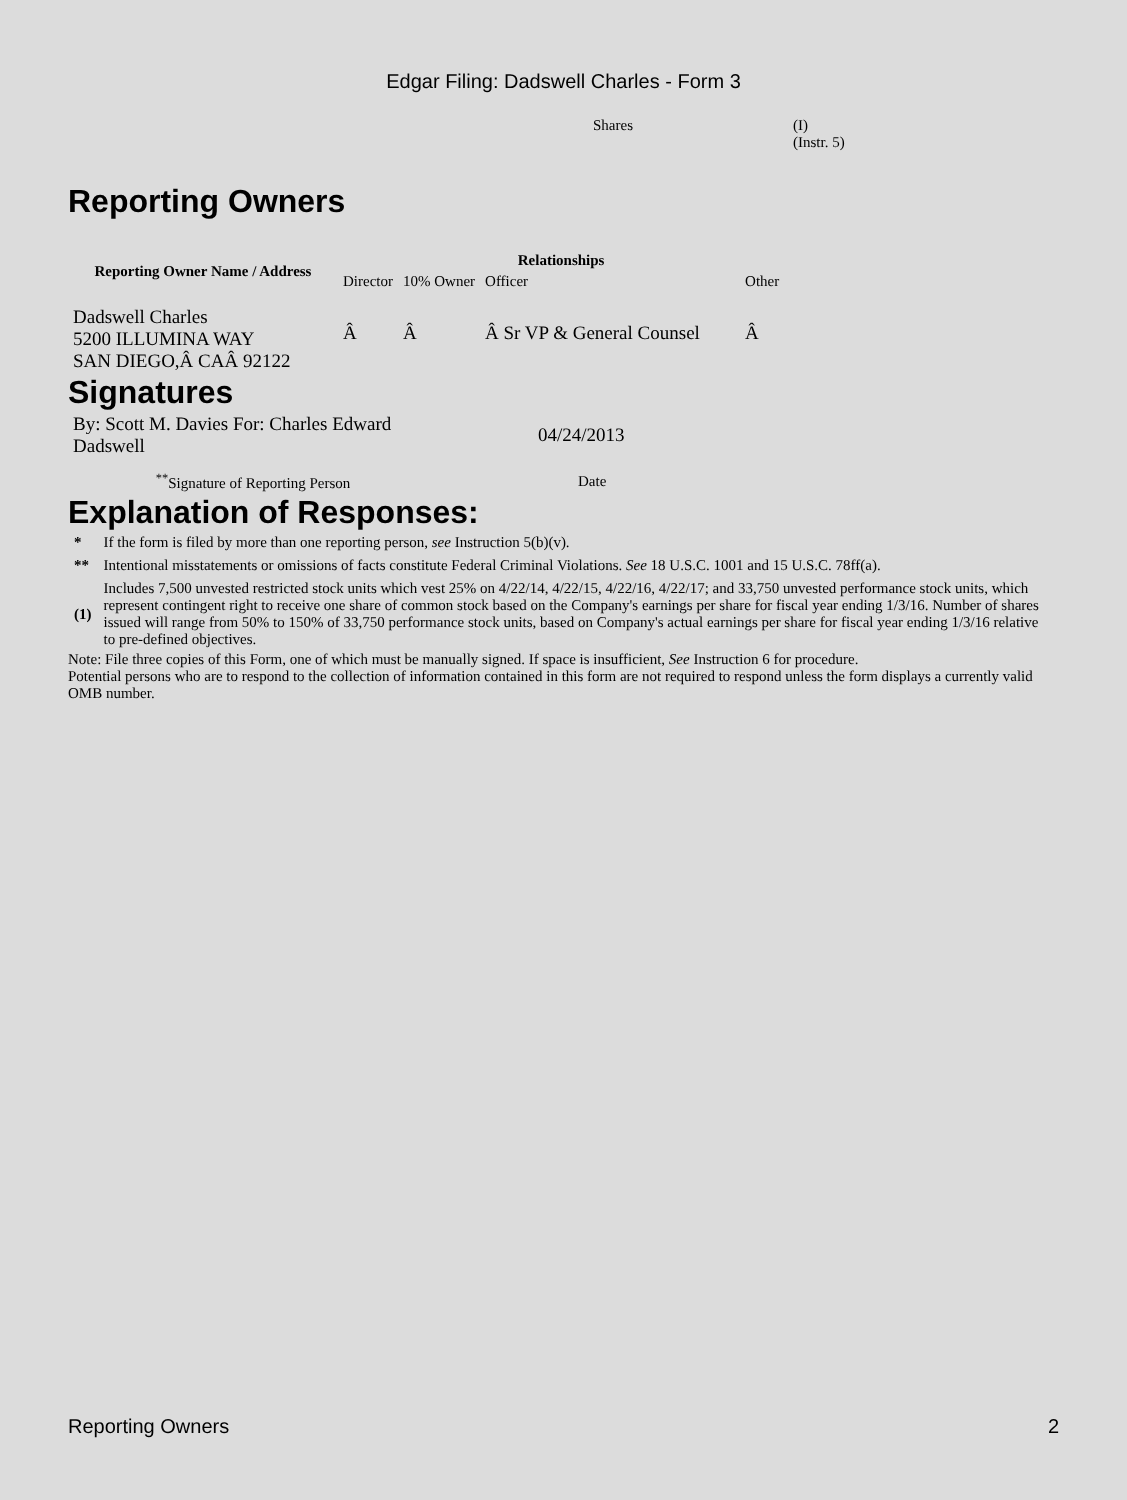Edgar Filing: Dadswell Charles - Form 3
| Shares | (I) (Instr. 5) |
Reporting Owners
| Reporting Owner Name / Address | Relationships | | | |
| --- | --- | --- | --- | --- |
| | Director | 10% Owner | Officer | Other |
| Dadswell Charles 5200 ILLUMINA WAY SAN DIEGO,Â CAÂ 92122 | Â | Â | Â Sr VP & General Counsel | Â |
Signatures
| By: Scott M. Davies For: Charles Edward Dadswell | 04/24/2013 |
| <sup>**</sup> Signature of Reporting Person | Date |
Explanation of Responses:
| * | If the form is filed by more than one reporting person, see Instruction 5(b)(v). |
| ** | Intentional misstatements or omissions of facts constitute Federal Criminal Violations. See 18 U.S.C. 1001 and 15 U.S.C. 78ff(a). |
| (1) | Includes 7,500 unvested restricted stock units which vest 25% on 4/22/14, 4/22/15, 4/22/16, 4/22/17; and 33,750 unvested performance stock units, which represent contingent right to receive one share of common stock based on the Company's earnings per share for fiscal year ending 1/3/16. Number of shares issued will range from 50% to 150% of 33,750 performance stock units, based on Company's actual earnings per share for fiscal year ending 1/3/16 relative to pre-defined objectives. |
Note: File three copies of this Form, one of which must be manually signed. If space is insufficient, See Instruction 6 for procedure.
Potential persons who are to respond to the collection of information contained in this form are not required to respond unless the form displays a currently valid OMB number.
Reporting Owners 2